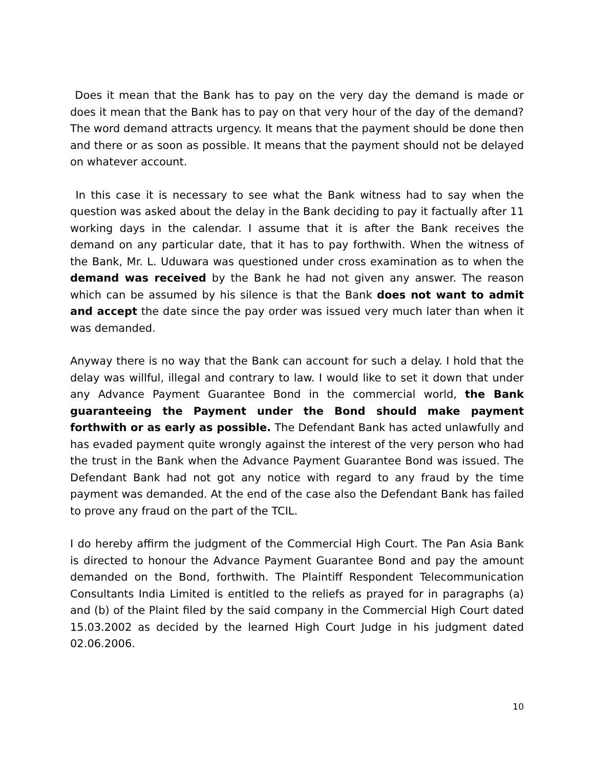Does it mean that the Bank has to pay on the very day the demand is made or does it mean that the Bank has to pay on that very hour of the day of the demand? The word demand attracts urgency. It means that the payment should be done then and there or as soon as possible. It means that the payment should not be delayed on whatever account.
In this case it is necessary to see what the Bank witness had to say when the question was asked about the delay in the Bank deciding to pay it factually after 11 working days in the calendar. I assume that it is after the Bank receives the demand on any particular date, that it has to pay forthwith. When the witness of the Bank, Mr. L. Uduwara was questioned under cross examination as to when the demand was received by the Bank he had not given any answer. The reason which can be assumed by his silence is that the Bank does not want to admit and accept the date since the pay order was issued very much later than when it was demanded.
Anyway there is no way that the Bank can account for such a delay. I hold that the delay was willful, illegal and contrary to law. I would like to set it down that under any Advance Payment Guarantee Bond in the commercial world, the Bank guaranteeing the Payment under the Bond should make payment forthwith or as early as possible. The Defendant Bank has acted unlawfully and has evaded payment quite wrongly against the interest of the very person who had the trust in the Bank when the Advance Payment Guarantee Bond was issued. The Defendant Bank had not got any notice with regard to any fraud by the time payment was demanded. At the end of the case also the Defendant Bank has failed to prove any fraud on the part of the TCIL.
I do hereby affirm the judgment of the Commercial High Court. The Pan Asia Bank is directed to honour the Advance Payment Guarantee Bond and pay the amount demanded on the Bond, forthwith. The Plaintiff Respondent Telecommunication Consultants India Limited is entitled to the reliefs as prayed for in paragraphs (a) and (b) of the Plaint filed by the said company in the Commercial High Court dated 15.03.2002 as decided by the learned High Court Judge in his judgment dated 02.06.2006.
10